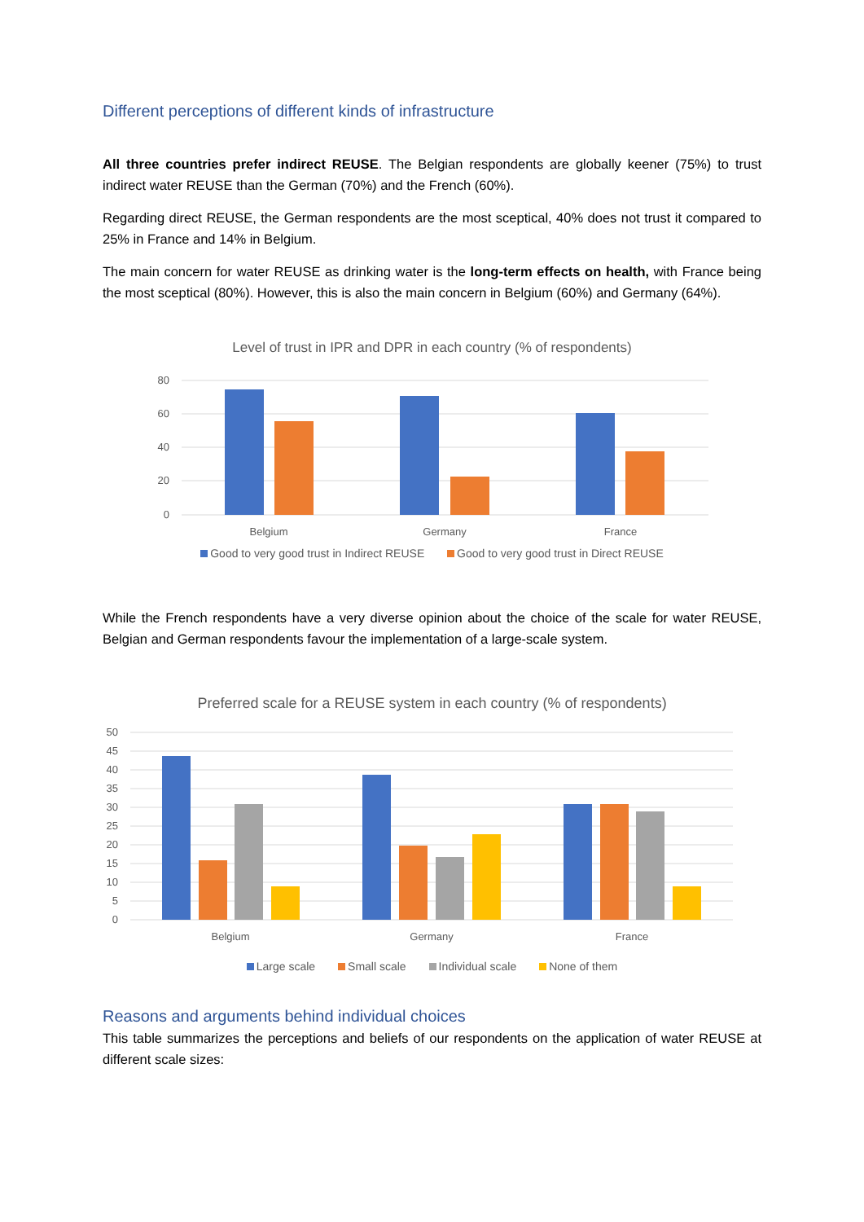Different perceptions of different kinds of infrastructure
All three countries prefer indirect REUSE. The Belgian respondents are globally keener (75%) to trust indirect water REUSE than the German (70%) and the French (60%).
Regarding direct REUSE, the German respondents are the most sceptical, 40% does not trust it compared to 25% in France and 14% in Belgium.
The main concern for water REUSE as drinking water is the long-term effects on health, with France being the most sceptical (80%). However, this is also the main concern in Belgium (60%) and Germany (64%).
Level of trust in IPR and DPR in each country (% of respondents)
80
60
40
20
0
Belgium
Germany
France
Good to very good trust in Indirect REUSE Good to very good trust in Direct REUSE
While the French respondents have a very diverse opinion about the choice of the scale for water REUSE, Belgian and German respondents favour the implementation of a large-scale system.
Preferred scale for a REUSE system in each country (% of respondents)
50
45
40
35
30
25
20
15
10
5
0
Belgium
Germany
France
Large scale Small scale Individual scale None of them
Reasons and arguments behind individual choices
This table summarizes the perceptions and beliefs of our respondents on the application of water REUSE at different scale sizes: